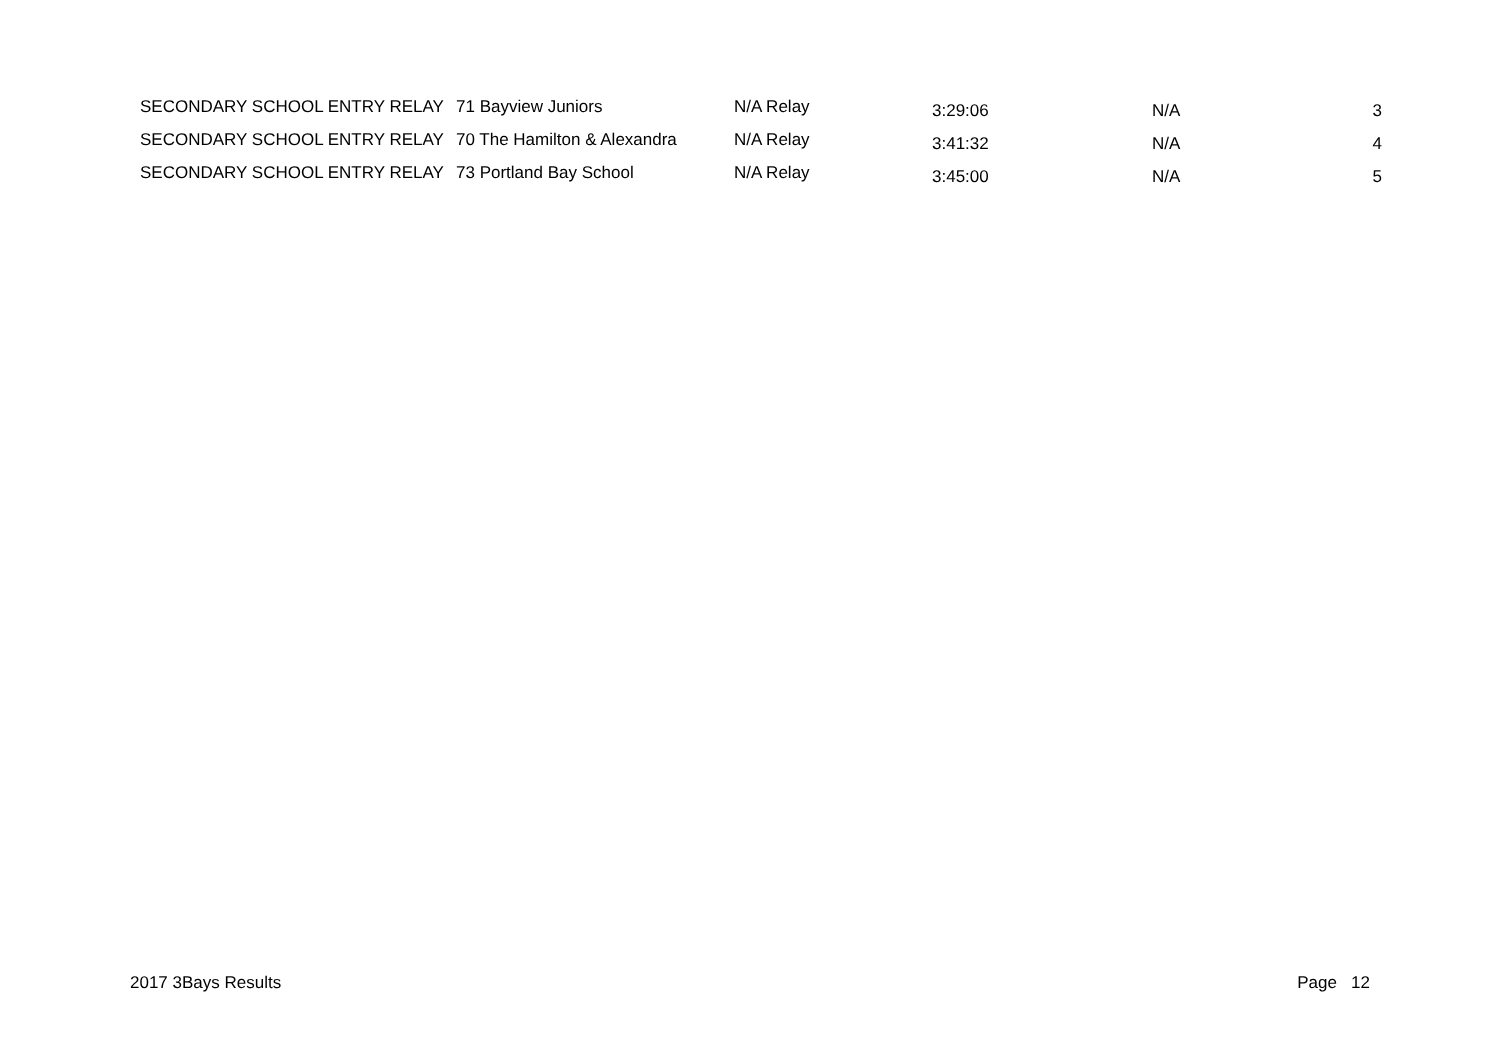| SECONDARY SCHOOL ENTRY RELAY | 71 Bayview Juniors | N/A Relay | 3:29:06 | N/A | 3 |
| SECONDARY SCHOOL ENTRY RELAY | 70 The Hamilton & Alexandra | N/A Relay | 3:41:32 | N/A | 4 |
| SECONDARY SCHOOL ENTRY RELAY | 73 Portland Bay School | N/A Relay | 3:45:00 | N/A | 5 |
2017 3Bays Results Page 12